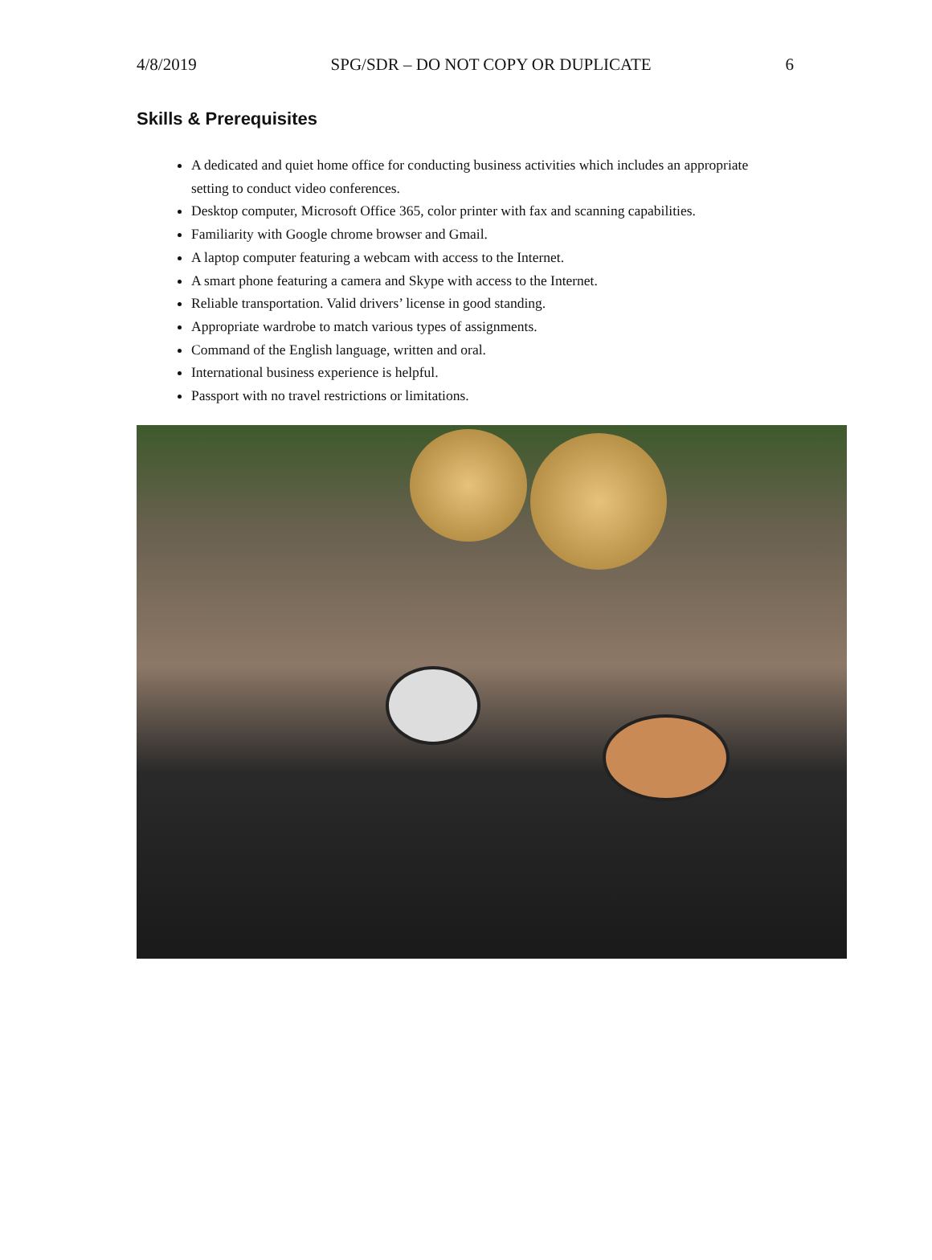4/8/2019 SPG/SDR – DO NOT COPY OR DUPLICATE 6
Skills & Prerequisites
A dedicated and quiet home office for conducting business activities which includes an appropriate setting to conduct video conferences.
Desktop computer, Microsoft Office 365, color printer with fax and scanning capabilities.
Familiarity with Google chrome browser and Gmail.
A laptop computer featuring a webcam with access to the Internet.
A smart phone featuring a camera and Skype with access to the Internet.
Reliable transportation. Valid drivers’ license in good standing.
Appropriate wardrobe to match various types of assignments.
Command of the English language, written and oral.
International business experience is helpful.
Passport with no travel restrictions or limitations.